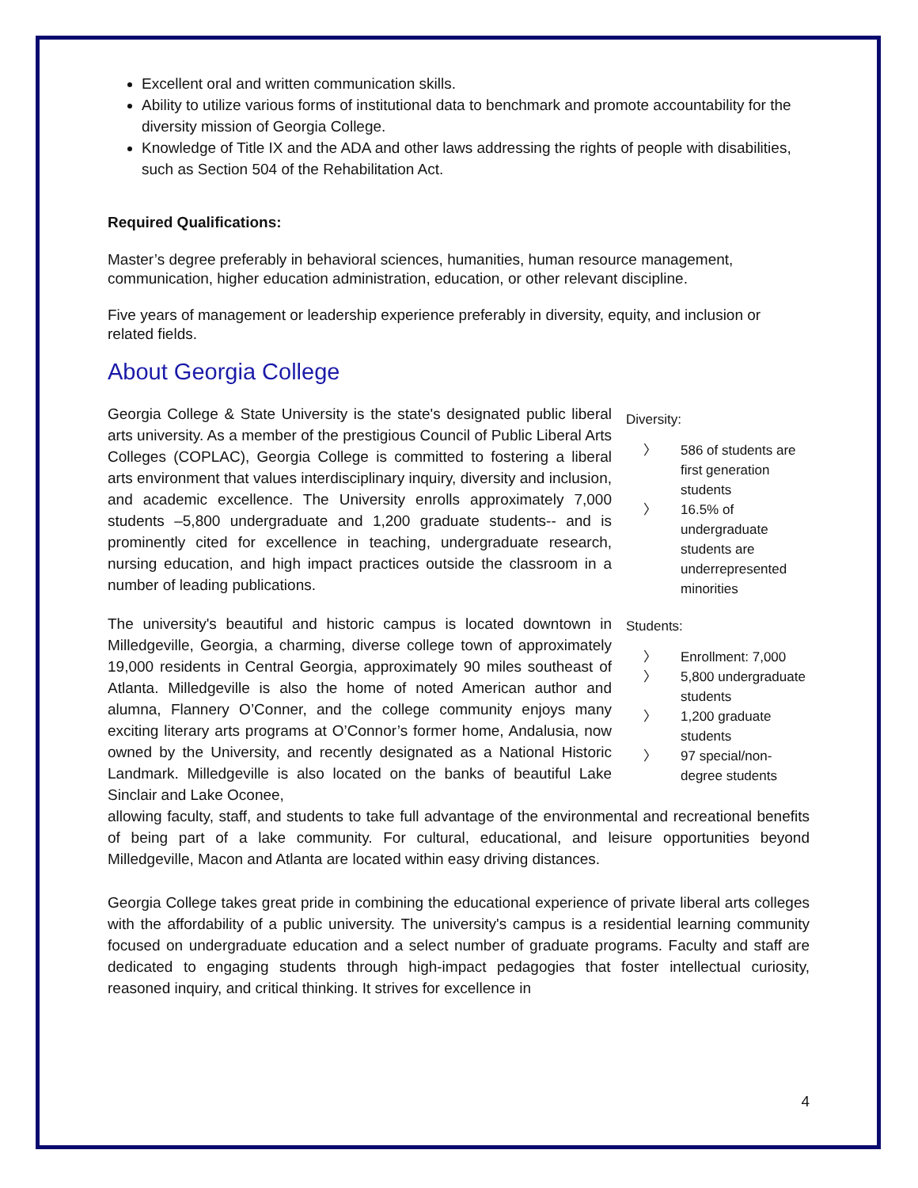Excellent oral and written communication skills.
Ability to utilize various forms of institutional data to benchmark and promote accountability for the diversity mission of Georgia College.
Knowledge of Title IX and the ADA and other laws addressing the rights of people with disabilities, such as Section 504 of the Rehabilitation Act.
Required Qualifications:
Master’s degree preferably in behavioral sciences, humanities, human resource management, communication, higher education administration, education, or other relevant discipline.
Five years of management or leadership experience preferably in diversity, equity, and inclusion or related fields.
About Georgia College
Georgia College & State University is the state's designated public liberal arts university. As a member of the prestigious Council of Public Liberal Arts Colleges (COPLAC), Georgia College is committed to fostering a liberal arts environment that values interdisciplinary inquiry, diversity and inclusion, and academic excellence. The University enrolls approximately 7,000 students –5,800 undergraduate and 1,200 graduate students-- and is prominently cited for excellence in teaching, undergraduate research, nursing education, and high impact practices outside the classroom in a number of leading publications.
The university's beautiful and historic campus is located downtown in Milledgeville, Georgia, a charming, diverse college town of approximately 19,000 residents in Central Georgia, approximately 90 miles southeast of Atlanta. Milledgeville is also the home of noted American author and alumna, Flannery O’Conner, and the college community enjoys many exciting literary arts programs at O’Connor’s former home, Andalusia, now owned by the University, and recently designated as a National Historic Landmark. Milledgeville is also located on the banks of beautiful Lake Sinclair and Lake Oconee,
Diversity:
〉 586 of students are first generation students
〉 16.5% of undergraduate students are underrepresented minorities
Students:
〉 Enrollment: 7,000
〉 5,800 undergraduate students
〉 1,200 graduate students
〉 97 special/non-degree students
allowing faculty, staff, and students to take full advantage of the environmental and recreational benefits of being part of a lake community. For cultural, educational, and leisure opportunities beyond Milledgeville, Macon and Atlanta are located within easy driving distances.
Georgia College takes great pride in combining the educational experience of private liberal arts colleges with the affordability of a public university. The university's campus is a residential learning community focused on undergraduate education and a select number of graduate programs. Faculty and staff are dedicated to engaging students through high-impact pedagogies that foster intellectual curiosity, reasoned inquiry, and critical thinking. It strives for excellence in
4